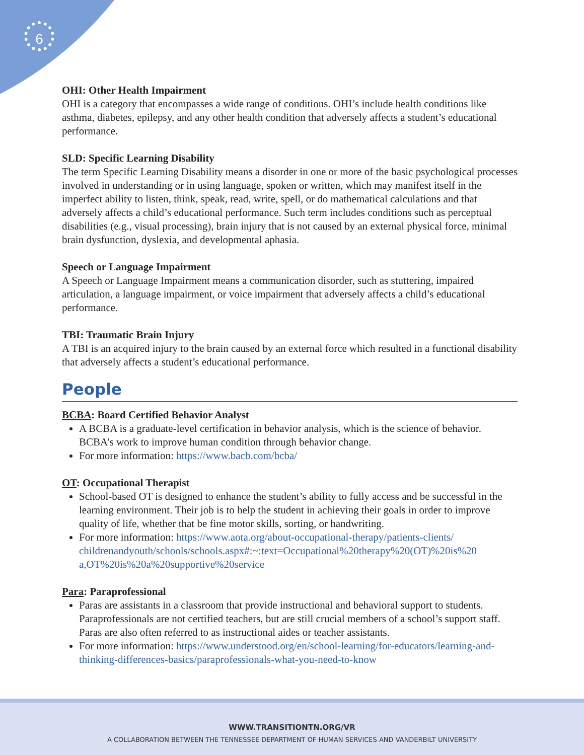6
OHI: Other Health Impairment
OHI is a category that encompasses a wide range of conditions. OHI’s include health conditions like asthma, diabetes, epilepsy, and any other health condition that adversely affects a student’s educational performance.
SLD: Specific Learning Disability
The term Specific Learning Disability means a disorder in one or more of the basic psychological processes involved in understanding or in using language, spoken or written, which may manifest itself in the imperfect ability to listen, think, speak, read, write, spell, or do mathematical calculations and that adversely affects a child’s educational performance. Such term includes conditions such as perceptual disabilities (e.g., visual processing), brain injury that is not caused by an external physical force, minimal brain dysfunction, dyslexia, and developmental aphasia.
Speech or Language Impairment
A Speech or Language Impairment means a communication disorder, such as stuttering, impaired articulation, a language impairment, or voice impairment that adversely affects a child’s educational performance.
TBI: Traumatic Brain Injury
A TBI is an acquired injury to the brain caused by an external force which resulted in a functional disability that adversely affects a student’s educational performance.
People
BCBA: Board Certified Behavior Analyst
A BCBA is a graduate-level certification in behavior analysis, which is the science of behavior. BCBA’s work to improve human condition through behavior change.
For more information: https://www.bacb.com/bcba/
OT: Occupational Therapist
School-based OT is designed to enhance the student’s ability to fully access and be successful in the learning environment. Their job is to help the student in achieving their goals in order to improve quality of life, whether that be fine motor skills, sorting, or handwriting.
For more information: https://www.aota.org/about-occupational-therapy/patients-clients/ childrenandyouth/schools/schools.aspx#:~:text=Occupational%20therapy%20(OT)%20is%20 a,OT%20is%20a%20supportive%20service
Para: Paraprofessional
Paras are assistants in a classroom that provide instructional and behavioral support to students. Paraprofessionals are not certified teachers, but are still crucial members of a school’s support staff. Paras are also often referred to as instructional aides or teacher assistants.
For more information: https://www.understood.org/en/school-learning/for-educators/learning-and-thinking-differences-basics/paraprofessionals-what-you-need-to-know
WWW.TRANSITIONTN.ORG/VR
A COLLABORATION BETWEEN THE TENNESSEE DEPARTMENT OF HUMAN SERVICES AND VANDERBILT UNIVERSITY